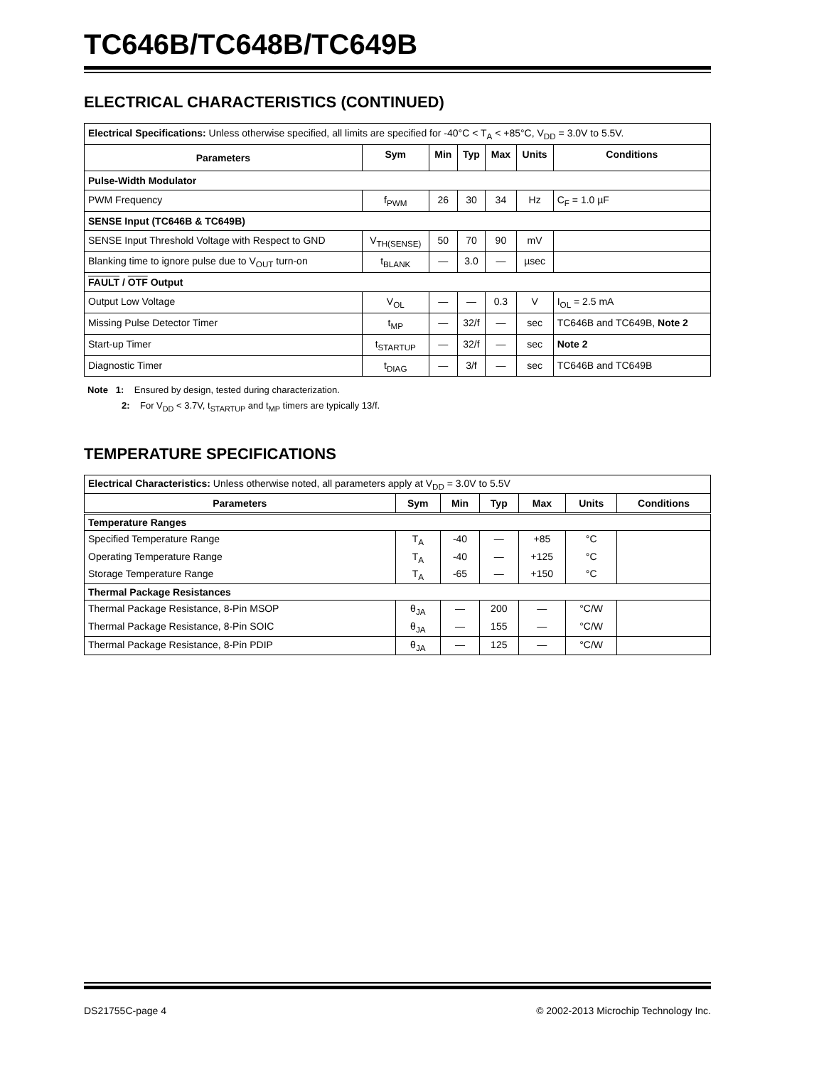TC646B/TC648B/TC649B
ELECTRICAL CHARACTERISTICS (CONTINUED)
| Electrical Specifications: Unless otherwise specified, all limits are specified for -40°C < T<sub>A</sub> < +85°C, V<sub>DD</sub> = 3.0V to 5.5V. | | | | | | |
| Parameters | Sym | Min | Typ | Max | Units | Conditions |
| Pulse-Width Modulator | | | | | | |
| PWM Frequency | f<sub>PWM</sub> | 26 | 30 | 34 | Hz | C<sub>F</sub> = 1.0 µF |
| SENSE Input (TC646B & TC649B) | | | | | | |
| SENSE Input Threshold Voltage with Respect to GND | V<sub>TH(SENSE)</sub> | 50 | 70 | 90 | mV | |
| Blanking time to ignore pulse due to V<sub>OUT</sub> turn-on | t<sub>BLANK</sub> | — | 3.0 | — | µsec | |
| FAULT / OTF Output | | | | | | |
| Output Low Voltage | V<sub>OL</sub> | — | — | 0.3 | V | I<sub>OL</sub> = 2.5 mA |
| Missing Pulse Detector Timer | t<sub>MP</sub> | — | 32/f | — | sec | TC646B and TC649B, Note 2 |
| Start-up Timer | t<sub>STARTUP</sub> | — | 32/f | — | sec | Note 2 |
| Diagnostic Timer | t<sub>DIAG</sub> | — | 3/f | — | sec | TC646B and TC649B |
Note 1: Ensured by design, tested during characterization.
2: For V<sub>DD</sub> < 3.7V, t<sub>STARTUP</sub> and t<sub>MP</sub> timers are typically 13/f.
TEMPERATURE SPECIFICATIONS
| Electrical Characteristics: Unless otherwise noted, all parameters apply at V<sub>DD</sub> = 3.0V to 5.5V | | | | | | |
| Parameters | Sym | Min | Typ | Max | Units | Conditions |
| Temperature Ranges | | | | | | |
| Specified Temperature Range | T<sub>A</sub> | -40 | — | +85 | °C | |
| Operating Temperature Range | T<sub>A</sub> | -40 | — | +125 | °C | |
| Storage Temperature Range | T<sub>A</sub> | -65 | — | +150 | °C | |
| Thermal Package Resistances | | | | | | |
| Thermal Package Resistance, 8-Pin MSOP | θ<sub>JA</sub> | — | 200 | — | °C/W | |
| Thermal Package Resistance, 8-Pin SOIC | θ<sub>JA</sub> | — | 155 | — | °C/W | |
| Thermal Package Resistance, 8-Pin PDIP | θ<sub>JA</sub> | — | 125 | — | °C/W | |
DS21755C-page 4 © 2002-2013 Microchip Technology Inc.